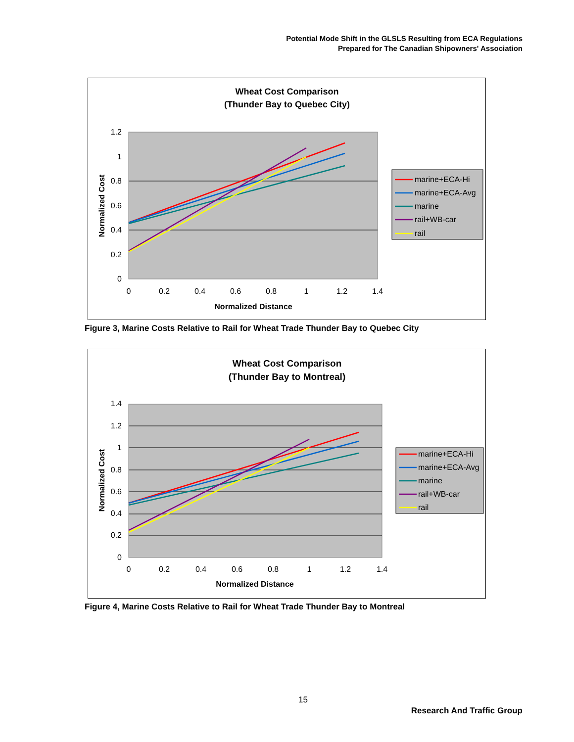Potential Mode Shift in the GLSLS Resulting from ECA Regulations
Prepared for The Canadian Shipowners' Association
Wheat Cost Comparison
(Thunder Bay to Quebec City)
1.2
1
0.8
0.6
0.4
0.2
0
0
0.2
0.4
0.6
0.8
1
1.2
1.4
Normalized Distance
Normalized Cost
marine+ECA-Hi
marine+ECA-Avg
marine
rail+WB-car
rail
Figure 3, Marine Costs Relative to Rail for Wheat Trade Thunder Bay to Quebec City
Wheat Cost Comparison
(Thunder Bay to Montreal)
1.4
1.2
1
0.8
0.6
0.4
0.2
0
0
0.2
0.4
0.6
0.8
1
1.2
1.4
Normalized Distance
Normalized Cost
marine+ECA-Hi
marine+ECA-Avg
marine
rail+WB-car
rail
Figure 4, Marine Costs Relative to Rail for Wheat Trade Thunder Bay to Montreal
15
Research And Traffic Group